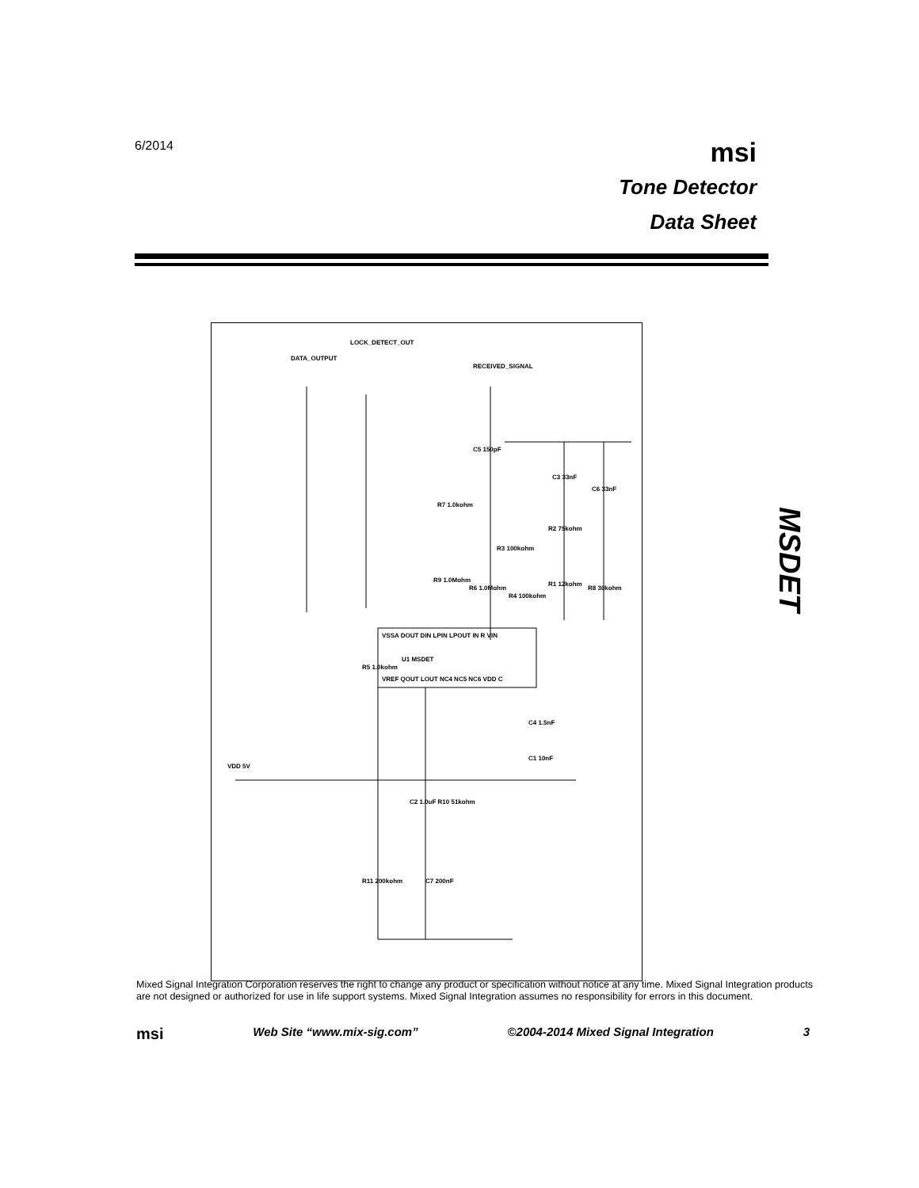6/2014
msi
Tone Detector
Data Sheet
DATA_OUTPUT
LOCK_DETECT_OUT
RECEIVED_SIGNAL
C5 150pF
C3 33nF
C6 33nF
R7 1.0kohm
R2 75kohm
R3 100kohm
R9 1.0Mohm
R6 1.0Mohm
R4 100kohm
R1 12kohm
R8 30kohm
VSSA DOUT DIN LPIN LPOUT IN R VIN
U1 MSDET
VREF QOUT LOUT NC4 NC5 NC6 VDD C
R5 1.0kohm
C4 1.5nF
C1 10nF
VDD 5V
C2 1.0uF R10 51kohm
R11 200kohm C7 200nF
MSDET
Mixed Signal Integration Corporation reserves the right to change any product or specification without notice at any time. Mixed Signal Integration products are not designed or authorized for use in life support systems. Mixed Signal Integration assumes no responsibility for errors in this document.
msi Web Site “www.mix-sig.com” ©2004-2014 Mixed Signal Integration 3